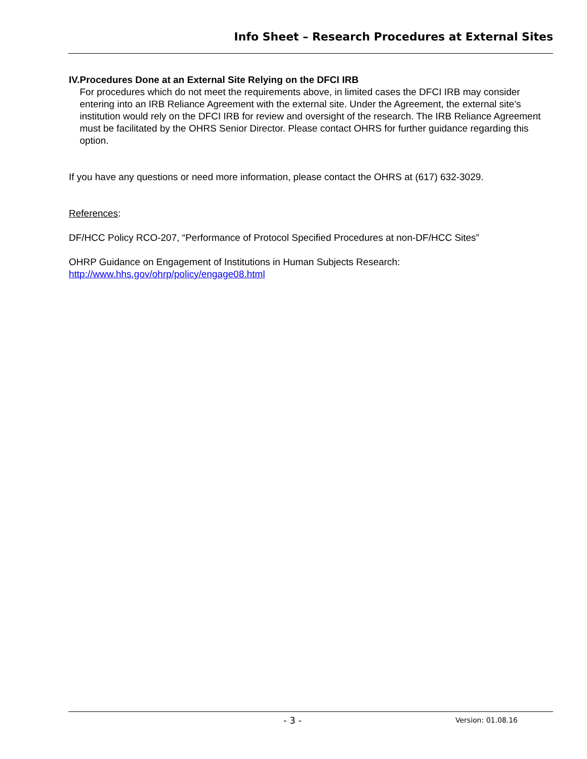Info Sheet – Research Procedures at External Sites
IV. Procedures Done at an External Site Relying on the DFCI IRB
For procedures which do not meet the requirements above, in limited cases the DFCI IRB may consider entering into an IRB Reliance Agreement with the external site. Under the Agreement, the external site’s institution would rely on the DFCI IRB for review and oversight of the research. The IRB Reliance Agreement must be facilitated by the OHRS Senior Director. Please contact OHRS for further guidance regarding this option.
If you have any questions or need more information, please contact the OHRS at (617) 632-3029.
References:
DF/HCC Policy RCO-207, “Performance of Protocol Specified Procedures at non-DF/HCC Sites”
OHRP Guidance on Engagement of Institutions in Human Subjects Research:
http://www.hhs.gov/ohrp/policy/engage08.html
- 3 - Version: 01.08.16